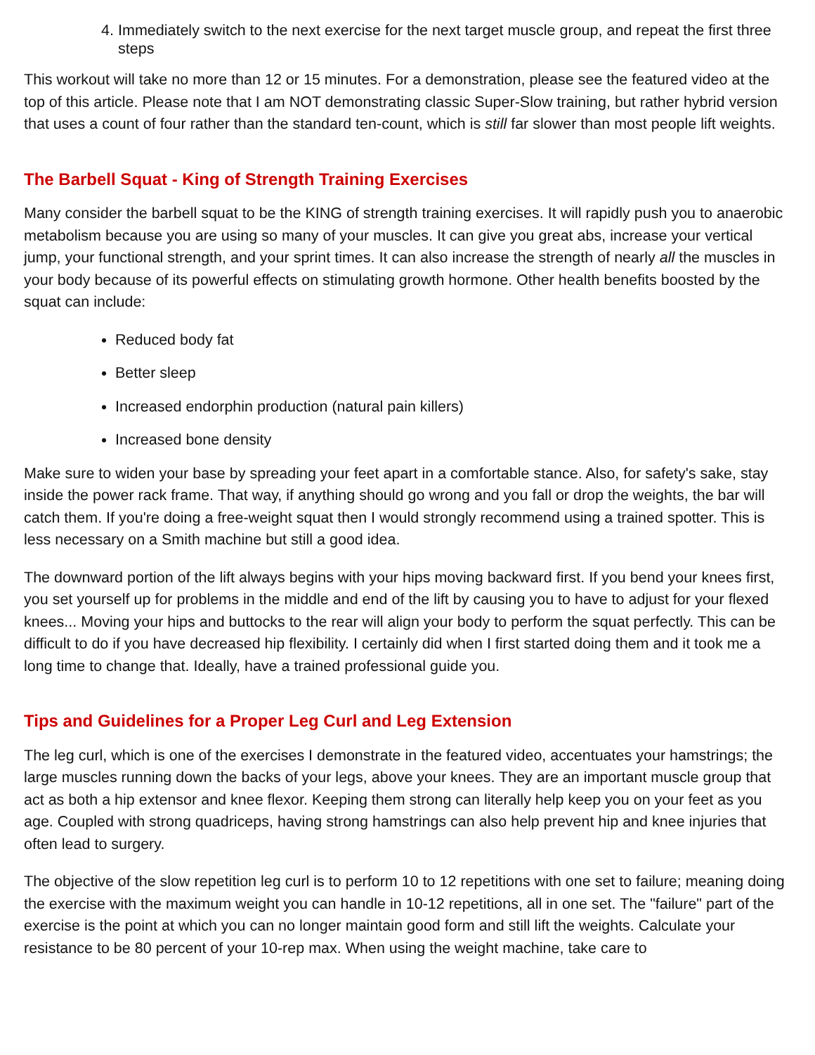4. Immediately switch to the next exercise for the next target muscle group, and repeat the first three steps
This workout will take no more than 12 or 15 minutes. For a demonstration, please see the featured video at the top of this article. Please note that I am NOT demonstrating classic Super-Slow training, but rather hybrid version that uses a count of four rather than the standard ten-count, which is still far slower than most people lift weights.
The Barbell Squat - King of Strength Training Exercises
Many consider the barbell squat to be the KING of strength training exercises. It will rapidly push you to anaerobic metabolism because you are using so many of your muscles. It can give you great abs, increase your vertical jump, your functional strength, and your sprint times. It can also increase the strength of nearly all the muscles in your body because of its powerful effects on stimulating growth hormone. Other health benefits boosted by the squat can include:
Reduced body fat
Better sleep
Increased endorphin production (natural pain killers)
Increased bone density
Make sure to widen your base by spreading your feet apart in a comfortable stance. Also, for safety's sake, stay inside the power rack frame. That way, if anything should go wrong and you fall or drop the weights, the bar will catch them. If you're doing a free-weight squat then I would strongly recommend using a trained spotter. This is less necessary on a Smith machine but still a good idea.
The downward portion of the lift always begins with your hips moving backward first. If you bend your knees first, you set yourself up for problems in the middle and end of the lift by causing you to have to adjust for your flexed knees... Moving your hips and buttocks to the rear will align your body to perform the squat perfectly. This can be difficult to do if you have decreased hip flexibility. I certainly did when I first started doing them and it took me a long time to change that. Ideally, have a trained professional guide you.
Tips and Guidelines for a Proper Leg Curl and Leg Extension
The leg curl, which is one of the exercises I demonstrate in the featured video, accentuates your hamstrings; the large muscles running down the backs of your legs, above your knees. They are an important muscle group that act as both a hip extensor and knee flexor. Keeping them strong can literally help keep you on your feet as you age. Coupled with strong quadriceps, having strong hamstrings can also help prevent hip and knee injuries that often lead to surgery.
The objective of the slow repetition leg curl is to perform 10 to 12 repetitions with one set to failure; meaning doing the exercise with the maximum weight you can handle in 10-12 repetitions, all in one set. The "failure" part of the exercise is the point at which you can no longer maintain good form and still lift the weights. Calculate your resistance to be 80 percent of your 10-rep max. When using the weight machine, take care to